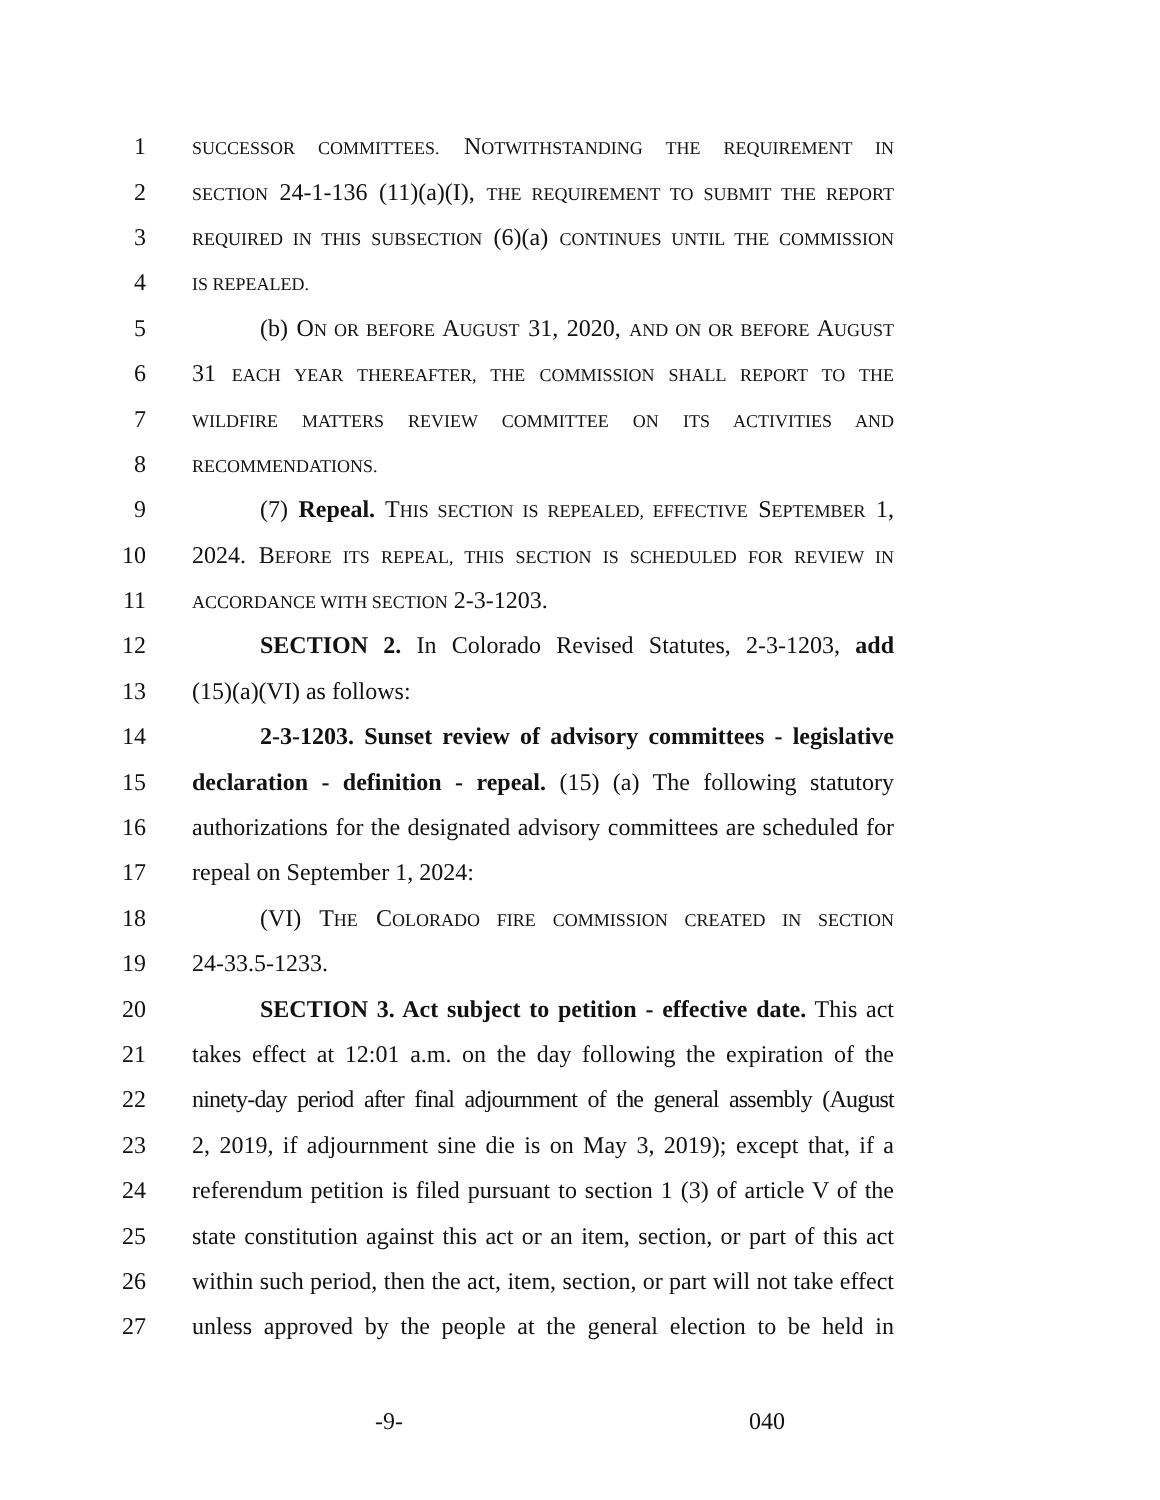1 SUCCESSOR COMMITTEES. NOTWITHSTANDING THE REQUIREMENT IN
2 SECTION 24-1-136 (11)(a)(I), THE REQUIREMENT TO SUBMIT THE REPORT
3 REQUIRED IN THIS SUBSECTION (6)(a) CONTINUES UNTIL THE COMMISSION
4 IS REPEALED.
5 (b) ON OR BEFORE AUGUST 31, 2020, AND ON OR BEFORE AUGUST
6 31 EACH YEAR THEREAFTER, THE COMMISSION SHALL REPORT TO THE
7 WILDFIRE MATTERS REVIEW COMMITTEE ON ITS ACTIVITIES AND
8 RECOMMENDATIONS.
9 (7) Repeal. THIS SECTION IS REPEALED, EFFECTIVE SEPTEMBER 1,
10 2024. BEFORE ITS REPEAL, THIS SECTION IS SCHEDULED FOR REVIEW IN
11 ACCORDANCE WITH SECTION 2-3-1203.
12 SECTION 2. In Colorado Revised Statutes, 2-3-1203, add
13 (15)(a)(VI) as follows:
14 2-3-1203. Sunset review of advisory committees - legislative
15 declaration - definition - repeal. (15) (a) The following statutory
16 authorizations for the designated advisory committees are scheduled for
17 repeal on September 1, 2024:
18 (VI) THE COLORADO FIRE COMMISSION CREATED IN SECTION
19 24-33.5-1233.
20 SECTION 3. Act subject to petition - effective date. This act
21 takes effect at 12:01 a.m. on the day following the expiration of the
22 ninety-day period after final adjournment of the general assembly (August
23 2, 2019, if adjournment sine die is on May 3, 2019); except that, if a
24 referendum petition is filed pursuant to section 1 (3) of article V of the
25 state constitution against this act or an item, section, or part of this act
26 within such period, then the act, item, section, or part will not take effect
27 unless approved by the people at the general election to be held in
-9- 040